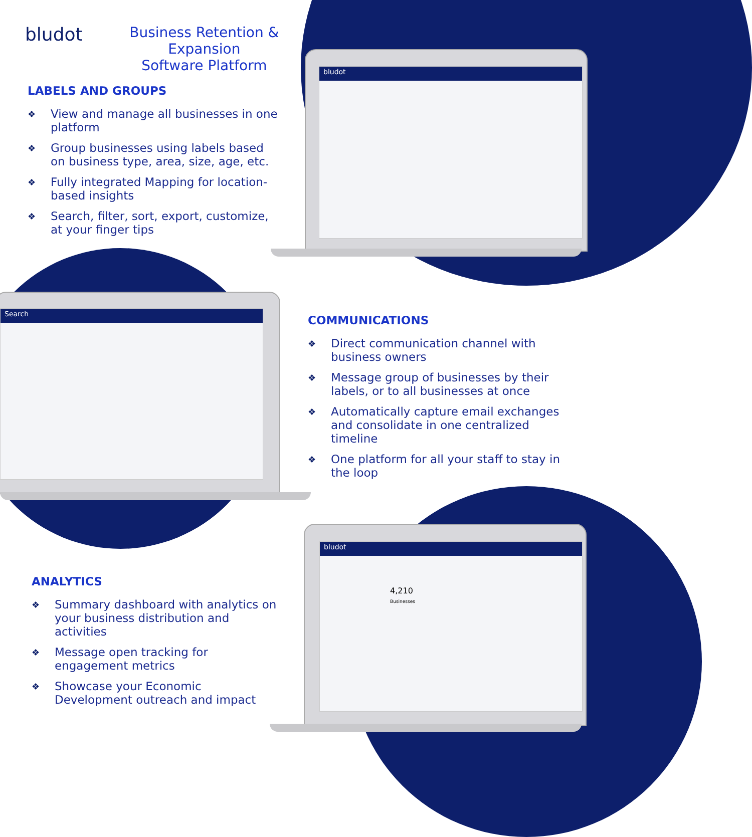bludot
Search
bludot
4,210
Businesses
bludot Business Retention & Expansion
Software Platform
LABELS AND GROUPS
❖ View and manage all businesses in one platform
❖ Group businesses using labels based on business type, area, size, age, etc.
❖ Fully integrated Mapping for location-based insights
❖ Search, filter, sort, export, customize, at your finger tips
COMMUNICATIONS
❖ Direct communication channel with business owners
❖ Message group of businesses by their labels, or to all businesses at once
❖ Automatically capture email exchanges and consolidate in one centralized timeline
❖ One platform for all your staff to stay in the loop
ANALYTICS
❖ Summary dashboard with analytics on your business distribution and activities
❖ Message open tracking for engagement metrics
❖ Showcase your Economic Development outreach and impact